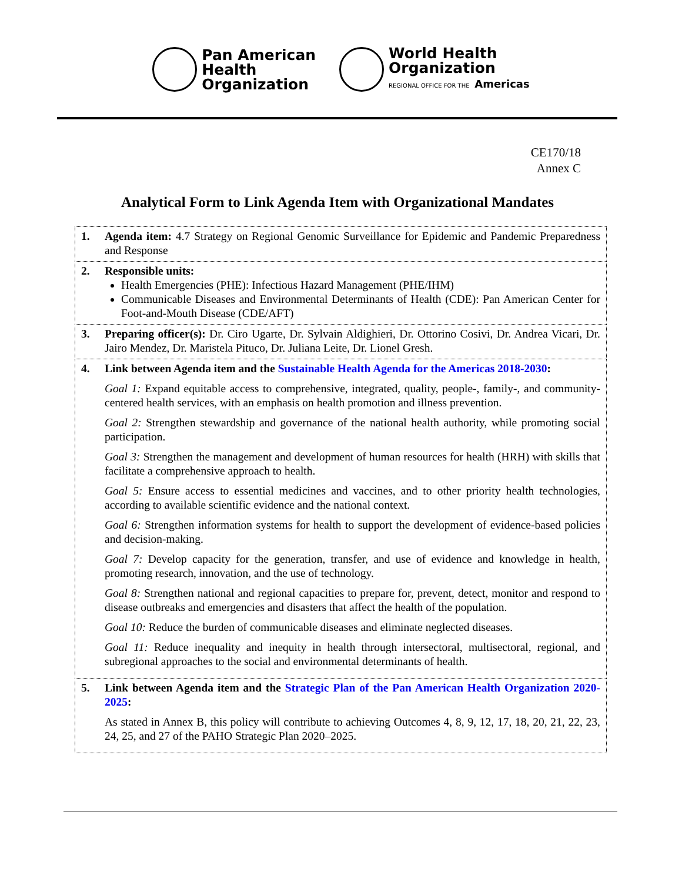Pan American
Health
Organization
World Health
Organization
REGIONAL OFFICE FOR THE Americas
CE170/18
Annex C
Analytical Form to Link Agenda Item with Organizational Mandates
| 1. | Agenda item: 4.7 Strategy on Regional Genomic Surveillance for Epidemic and Pandemic Preparedness and Response |
| 2. | Responsible units: Health Emergencies (PHE): Infectious Hazard Management (PHE/IHM) Communicable Diseases and Environmental Determinants of Health (CDE): Pan American Center for Foot-and-Mouth Disease (CDE/AFT) |
| 3. | Preparing officer(s): Dr. Ciro Ugarte, Dr. Sylvain Aldighieri, Dr. Ottorino Cosivi, Dr. Andrea Vicari, Dr. Jairo Mendez, Dr. Maristela Pituco, Dr. Juliana Leite, Dr. Lionel Gresh. |
| 4. | Link between Agenda item and the Sustainable Health Agenda for the Americas 2018-2030 : Goal 1: Expand equitable access to comprehensive, integrated, quality, people-, family-, and community-centered health services, with an emphasis on health promotion and illness prevention. Goal 2: Strengthen stewardship and governance of the national health authority, while promoting social participation. Goal 3: Strengthen the management and development of human resources for health (HRH) with skills that facilitate a comprehensive approach to health. Goal 5: Ensure access to essential medicines and vaccines, and to other priority health technologies, according to available scientific evidence and the national context. Goal 6: Strengthen information systems for health to support the development of evidence-based policies and decision-making. Goal 7: Develop capacity for the generation, transfer, and use of evidence and knowledge in health, promoting research, innovation, and the use of technology. Goal 8: Strengthen national and regional capacities to prepare for, prevent, detect, monitor and respond to disease outbreaks and emergencies and disasters that affect the health of the population. Goal 10: Reduce the burden of communicable diseases and eliminate neglected diseases. Goal 11: Reduce inequality and inequity in health through intersectoral, multisectoral, regional, and subregional approaches to the social and environmental determinants of health. |
| 5. | Link between Agenda item and the Strategic Plan of the Pan American Health Organization 2020-2025 : As stated in Annex B, this policy will contribute to achieving Outcomes 4, 8, 9, 12, 17, 18, 20, 21, 22, 23, 24, 25, and 27 of the PAHO Strategic Plan 2020–2025. |